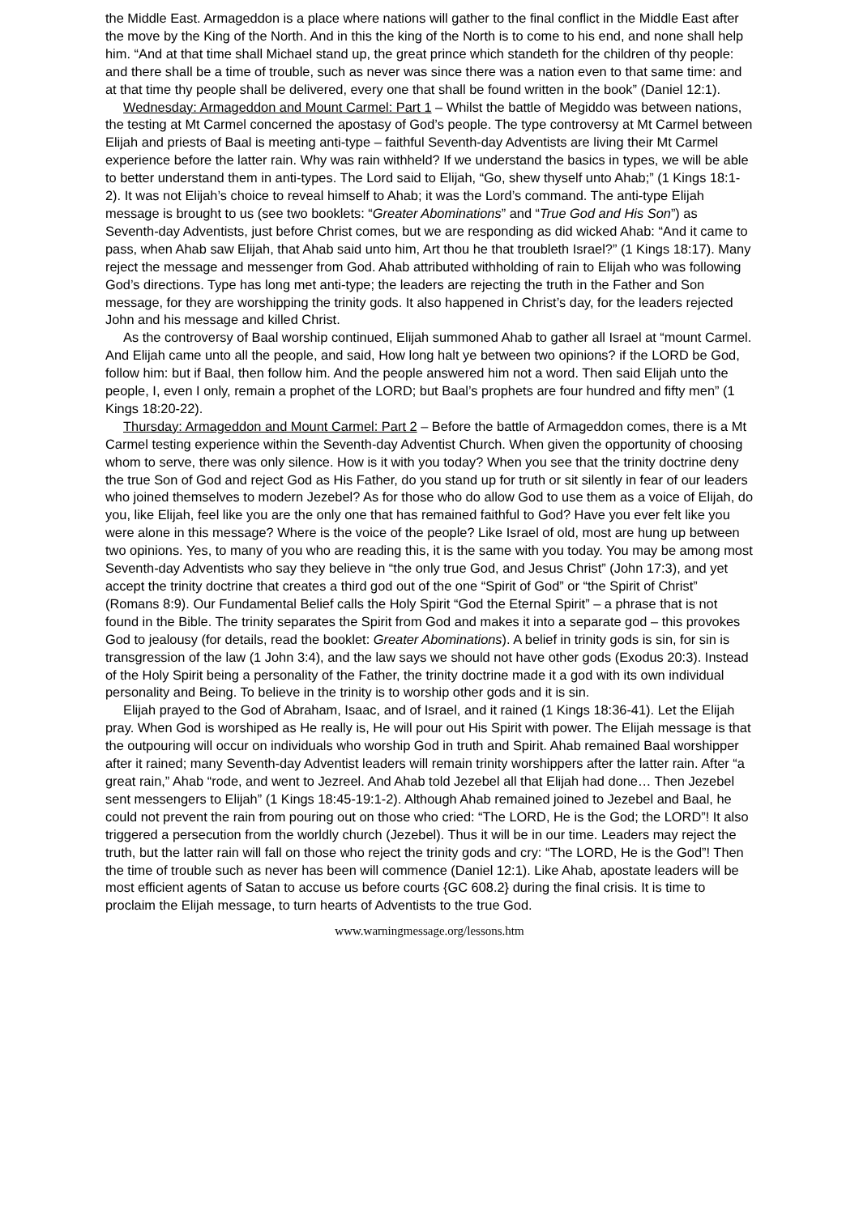the Middle East. Armageddon is a place where nations will gather to the final conflict in the Middle East after the move by the King of the North. And in this the king of the North is to come to his end, and none shall help him. “And at that time shall Michael stand up, the great prince which standeth for the children of thy people: and there shall be a time of trouble, such as never was since there was a nation even to that same time: and at that time thy people shall be delivered, every one that shall be found written in the book” (Daniel 12:1).
Wednesday: Armageddon and Mount Carmel: Part 1 – Whilst the battle of Megiddo was between nations, the testing at Mt Carmel concerned the apostasy of God’s people. The type controversy at Mt Carmel between Elijah and priests of Baal is meeting anti-type – faithful Seventh-day Adventists are living their Mt Carmel experience before the latter rain. Why was rain withheld? If we understand the basics in types, we will be able to better understand them in anti-types. The Lord said to Elijah, “Go, shew thyself unto Ahab;” (1 Kings 18:1-2). It was not Elijah’s choice to reveal himself to Ahab; it was the Lord’s command. The anti-type Elijah message is brought to us (see two booklets: “Greater Abominations” and “True God and His Son”) as Seventh-day Adventists, just before Christ comes, but we are responding as did wicked Ahab: “And it came to pass, when Ahab saw Elijah, that Ahab said unto him, Art thou he that troubleth Israel?” (1 Kings 18:17). Many reject the message and messenger from God. Ahab attributed withholding of rain to Elijah who was following God’s directions. Type has long met anti-type; the leaders are rejecting the truth in the Father and Son message, for they are worshipping the trinity gods. It also happened in Christ’s day, for the leaders rejected John and his message and killed Christ.
As the controversy of Baal worship continued, Elijah summoned Ahab to gather all Israel at “mount Carmel. And Elijah came unto all the people, and said, How long halt ye between two opinions? if the LORD be God, follow him: but if Baal, then follow him. And the people answered him not a word. Then said Elijah unto the people, I, even I only, remain a prophet of the LORD; but Baal’s prophets are four hundred and fifty men” (1 Kings 18:20-22).
Thursday: Armageddon and Mount Carmel: Part 2 – Before the battle of Armageddon comes, there is a Mt Carmel testing experience within the Seventh-day Adventist Church. When given the opportunity of choosing whom to serve, there was only silence. How is it with you today? When you see that the trinity doctrine deny the true Son of God and reject God as His Father, do you stand up for truth or sit silently in fear of our leaders who joined themselves to modern Jezebel? As for those who do allow God to use them as a voice of Elijah, do you, like Elijah, feel like you are the only one that has remained faithful to God? Have you ever felt like you were alone in this message? Where is the voice of the people? Like Israel of old, most are hung up between two opinions. Yes, to many of you who are reading this, it is the same with you today. You may be among most Seventh-day Adventists who say they believe in “the only true God, and Jesus Christ” (John 17:3), and yet accept the trinity doctrine that creates a third god out of the one “Spirit of God” or “the Spirit of Christ” (Romans 8:9). Our Fundamental Belief calls the Holy Spirit “God the Eternal Spirit” – a phrase that is not found in the Bible. The trinity separates the Spirit from God and makes it into a separate god – this provokes God to jealousy (for details, read the booklet: Greater Abominations). A belief in trinity gods is sin, for sin is transgression of the law (1 John 3:4), and the law says we should not have other gods (Exodus 20:3). Instead of the Holy Spirit being a personality of the Father, the trinity doctrine made it a god with its own individual personality and Being. To believe in the trinity is to worship other gods and it is sin.
Elijah prayed to the God of Abraham, Isaac, and of Israel, and it rained (1 Kings 18:36-41). Let the Elijah pray. When God is worshiped as He really is, He will pour out His Spirit with power. The Elijah message is that the outpouring will occur on individuals who worship God in truth and Spirit. Ahab remained Baal worshipper after it rained; many Seventh-day Adventist leaders will remain trinity worshippers after the latter rain. After “a great rain,” Ahab “rode, and went to Jezreel. And Ahab told Jezebel all that Elijah had done… Then Jezebel sent messengers to Elijah” (1 Kings 18:45-19:1-2). Although Ahab remained joined to Jezebel and Baal, he could not prevent the rain from pouring out on those who cried: “The LORD, He is the God; the LORD”! It also triggered a persecution from the worldly church (Jezebel). Thus it will be in our time. Leaders may reject the truth, but the latter rain will fall on those who reject the trinity gods and cry: “The LORD, He is the God”! Then the time of trouble such as never has been will commence (Daniel 12:1). Like Ahab, apostate leaders will be most efficient agents of Satan to accuse us before courts {GC 608.2} during the final crisis. It is time to proclaim the Elijah message, to turn hearts of Adventists to the true God.
www.warningmessage.org/lessons.htm